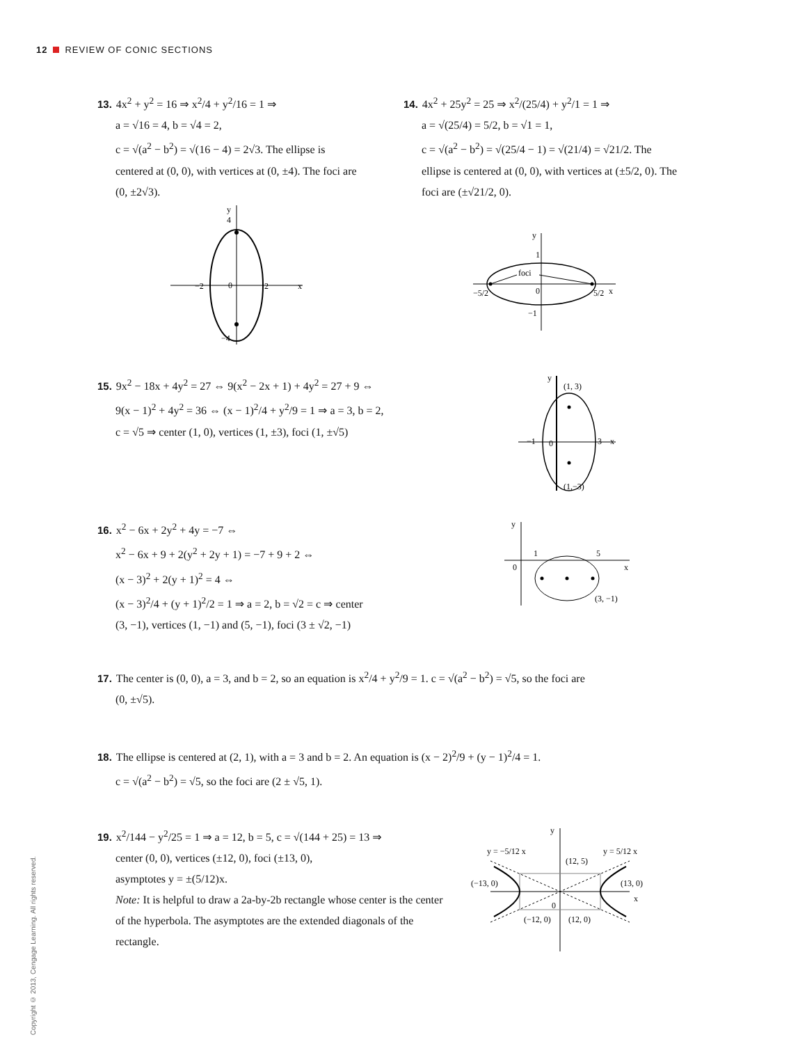12 REVIEW OF CONIC SECTIONS
13. 4x<sup>2</sup> + y<sup>2</sup> = 16 ⇒ x<sup>2</sup>/4 + y<sup>2</sup>/16 = 1 ⇒
a = √16 = 4, b = √4 = 2,
c = √(a<sup>2</sup> − b<sup>2</sup>) = √(16 − 4) = 2√3. The ellipse is centered at (0, 0), with vertices at (0, ±4). The foci are (0, ±2√3).
y
4
−2
0
2
x
−4
14. 4x<sup>2</sup> + 25y<sup>2</sup> = 25 ⇒ x<sup>2</sup>/(25/4) + y<sup>2</sup>/1 = 1 ⇒
a = √(25/4) = 5/2, b = √1 = 1,
c = √(a<sup>2</sup> − b<sup>2</sup>) = √(25/4 − 1) = √(21/4) = √21/2. The ellipse is centered at (0, 0), with vertices at (±5/2, 0). The foci are (±√21/2, 0).
foci
y
1
0
−5/2
5/2
x
−1
15. 9x<sup>2</sup> − 18x + 4y<sup>2</sup> = 27 ⇔ 9(x<sup>2</sup> − 2x + 1) + 4y<sup>2</sup> = 27 + 9 ⇔
9(x − 1)<sup>2</sup> + 4y<sup>2</sup> = 36 ⇔ (x − 1)<sup>2</sup>/4 + y<sup>2</sup>/9 = 1 ⇒ a = 3, b = 2,
c = √5 ⇒ center (1, 0), vertices (1, ±3), foci (1, ±√5)
y
(1, 3)
−1
0
3
x
(1,−3)
16. x<sup>2</sup> − 6x + 2y<sup>2</sup> + 4y = −7 ⇔
x<sup>2</sup> − 6x + 9 + 2(y<sup>2</sup> + 2y + 1) = −7 + 9 + 2 ⇔
(x − 3)<sup>2</sup> + 2(y + 1)<sup>2</sup> = 4 ⇔
(x − 3)<sup>2</sup>/4 + (y + 1)<sup>2</sup>/2 = 1 ⇒ a = 2, b = √2 = c ⇒ center
(3, −1), vertices (1, −1) and (5, −1), foci (3 ± √2, −1)
y
1
5
0
x
(3, −1)
17. The center is (0, 0), a = 3, and b = 2, so an equation is x<sup>2</sup>/4 + y<sup>2</sup>/9 = 1. c = √(a<sup>2</sup> − b<sup>2</sup>) = √5, so the foci are
(0, ±√5).
18. The ellipse is centered at (2, 1), with a = 3 and b = 2. An equation is (x − 2)<sup>2</sup>/9 + (y − 1)<sup>2</sup>/4 = 1.
c = √(a<sup>2</sup> − b<sup>2</sup>) = √5, so the foci are (2 ± √5, 1).
19. x<sup>2</sup>/144 − y<sup>2</sup>/25 = 1 ⇒ a = 12, b = 5, c = √(144 + 25) = 13 ⇒
center (0, 0), vertices (±12, 0), foci (±13, 0),
asymptotes y = ±(5/12)x.
Note: It is helpful to draw a 2a-by-2b rectangle whose center is the center of the hyperbola. The asymptotes are the extended diagonals of the rectangle.
y
y = −5/12 x
y = 5/12 x
(12, 5)
(−13, 0)
(13, 0)
x
0
(−12, 0)
(12, 0)
Copyright © 2013, Cengage Learning. All rights reserved.